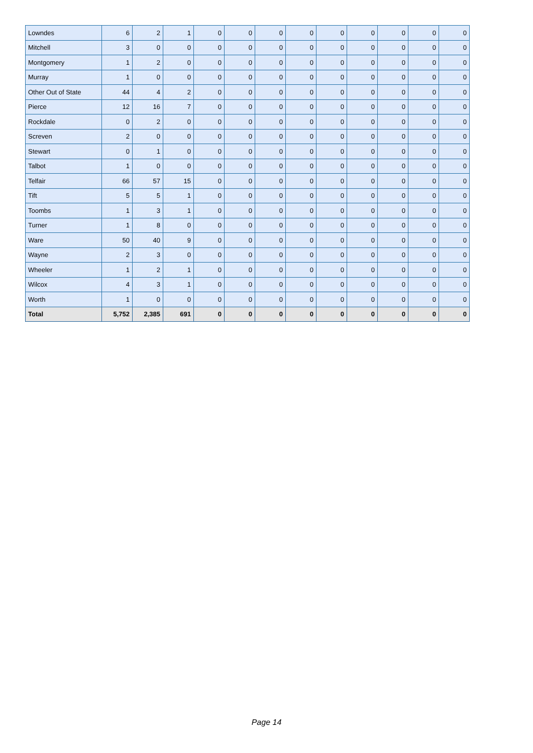| Lowndes | 6 | 2 | 1 | 0 | 0 | 0 | 0 | 0 | 0 | 0 | 0 | 0 |
| Mitchell | 3 | 0 | 0 | 0 | 0 | 0 | 0 | 0 | 0 | 0 | 0 | 0 |
| Montgomery | 1 | 2 | 0 | 0 | 0 | 0 | 0 | 0 | 0 | 0 | 0 | 0 |
| Murray | 1 | 0 | 0 | 0 | 0 | 0 | 0 | 0 | 0 | 0 | 0 | 0 |
| Other Out of State | 44 | 4 | 2 | 0 | 0 | 0 | 0 | 0 | 0 | 0 | 0 | 0 |
| Pierce | 12 | 16 | 7 | 0 | 0 | 0 | 0 | 0 | 0 | 0 | 0 | 0 |
| Rockdale | 0 | 2 | 0 | 0 | 0 | 0 | 0 | 0 | 0 | 0 | 0 | 0 |
| Screven | 2 | 0 | 0 | 0 | 0 | 0 | 0 | 0 | 0 | 0 | 0 | 0 |
| Stewart | 0 | 1 | 0 | 0 | 0 | 0 | 0 | 0 | 0 | 0 | 0 | 0 |
| Talbot | 1 | 0 | 0 | 0 | 0 | 0 | 0 | 0 | 0 | 0 | 0 | 0 |
| Telfair | 66 | 57 | 15 | 0 | 0 | 0 | 0 | 0 | 0 | 0 | 0 | 0 |
| Tift | 5 | 5 | 1 | 0 | 0 | 0 | 0 | 0 | 0 | 0 | 0 | 0 |
| Toombs | 1 | 3 | 1 | 0 | 0 | 0 | 0 | 0 | 0 | 0 | 0 | 0 |
| Turner | 1 | 8 | 0 | 0 | 0 | 0 | 0 | 0 | 0 | 0 | 0 | 0 |
| Ware | 50 | 40 | 9 | 0 | 0 | 0 | 0 | 0 | 0 | 0 | 0 | 0 |
| Wayne | 2 | 3 | 0 | 0 | 0 | 0 | 0 | 0 | 0 | 0 | 0 | 0 |
| Wheeler | 1 | 2 | 1 | 0 | 0 | 0 | 0 | 0 | 0 | 0 | 0 | 0 |
| Wilcox | 4 | 3 | 1 | 0 | 0 | 0 | 0 | 0 | 0 | 0 | 0 | 0 |
| Worth | 1 | 0 | 0 | 0 | 0 | 0 | 0 | 0 | 0 | 0 | 0 | 0 |
| Total | 5,752 | 2,385 | 691 | 0 | 0 | 0 | 0 | 0 | 0 | 0 | 0 | 0 |
Page 14